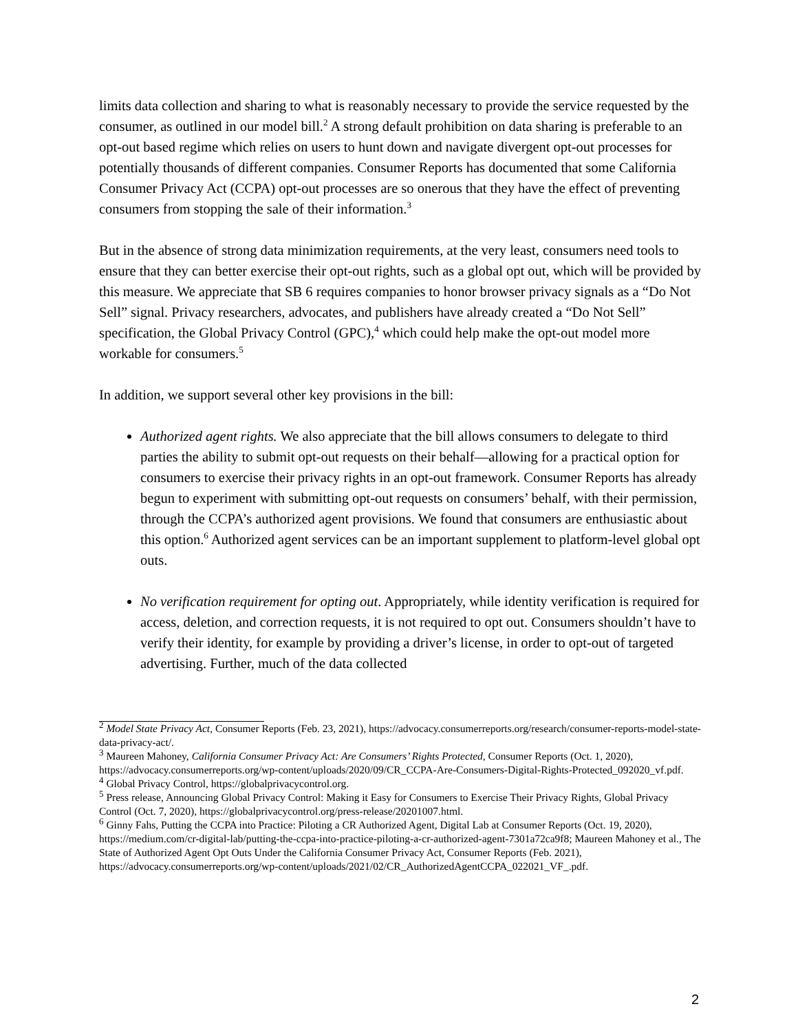limits data collection and sharing to what is reasonably necessary to provide the service requested by the consumer, as outlined in our model bill.<sup>2</sup> A strong default prohibition on data sharing is preferable to an opt-out based regime which relies on users to hunt down and navigate divergent opt-out processes for potentially thousands of different companies. Consumer Reports has documented that some California Consumer Privacy Act (CCPA) opt-out processes are so onerous that they have the effect of preventing consumers from stopping the sale of their information.<sup>3</sup>
But in the absence of strong data minimization requirements, at the very least, consumers need tools to ensure that they can better exercise their opt-out rights, such as a global opt out, which will be provided by this measure. We appreciate that SB 6 requires companies to honor browser privacy signals as a “Do Not Sell” signal. Privacy researchers, advocates, and publishers have already created a “Do Not Sell” specification, the Global Privacy Control (GPC),<sup>4</sup> which could help make the opt-out model more workable for consumers.<sup>5</sup>
In addition, we support several other key provisions in the bill:
Authorized agent rights. We also appreciate that the bill allows consumers to delegate to third parties the ability to submit opt-out requests on their behalf—allowing for a practical option for consumers to exercise their privacy rights in an opt-out framework. Consumer Reports has already begun to experiment with submitting opt-out requests on consumers’ behalf, with their permission, through the CCPA’s authorized agent provisions. We found that consumers are enthusiastic about this option.<sup>6</sup> Authorized agent services can be an important supplement to platform-level global opt outs.
No verification requirement for opting out. Appropriately, while identity verification is required for access, deletion, and correction requests, it is not required to opt out. Consumers shouldn’t have to verify their identity, for example by providing a driver’s license, in order to opt-out of targeted advertising. Further, much of the data collected
<sup>2</sup> Model State Privacy Act, Consumer Reports (Feb. 23, 2021), https://advocacy.consumerreports.org/research/consumer-reports-model-state-data-privacy-act/.
<sup>3</sup> Maureen Mahoney, California Consumer Privacy Act: Are Consumers’ Rights Protected, Consumer Reports (Oct. 1, 2020), https://advocacy.consumerreports.org/wp-content/uploads/2020/09/CR_CCPA-Are-Consumers-Digital-Rights-Protected_092020_vf.pdf.
<sup>4</sup> Global Privacy Control, https://globalprivacycontrol.org.
<sup>5</sup> Press release, Announcing Global Privacy Control: Making it Easy for Consumers to Exercise Their Privacy Rights, Global Privacy Control (Oct. 7, 2020), https://globalprivacycontrol.org/press-release/20201007.html.
<sup>6</sup> Ginny Fahs, Putting the CCPA into Practice: Piloting a CR Authorized Agent, Digital Lab at Consumer Reports (Oct. 19, 2020), https://medium.com/cr-digital-lab/putting-the-ccpa-into-practice-piloting-a-cr-authorized-agent-7301a72ca9f8; Maureen Mahoney et al., The State of Authorized Agent Opt Outs Under the California Consumer Privacy Act, Consumer Reports (Feb. 2021), https://advocacy.consumerreports.org/wp-content/uploads/2021/02/CR_AuthorizedAgentCCPA_022021_VF_.pdf.
2